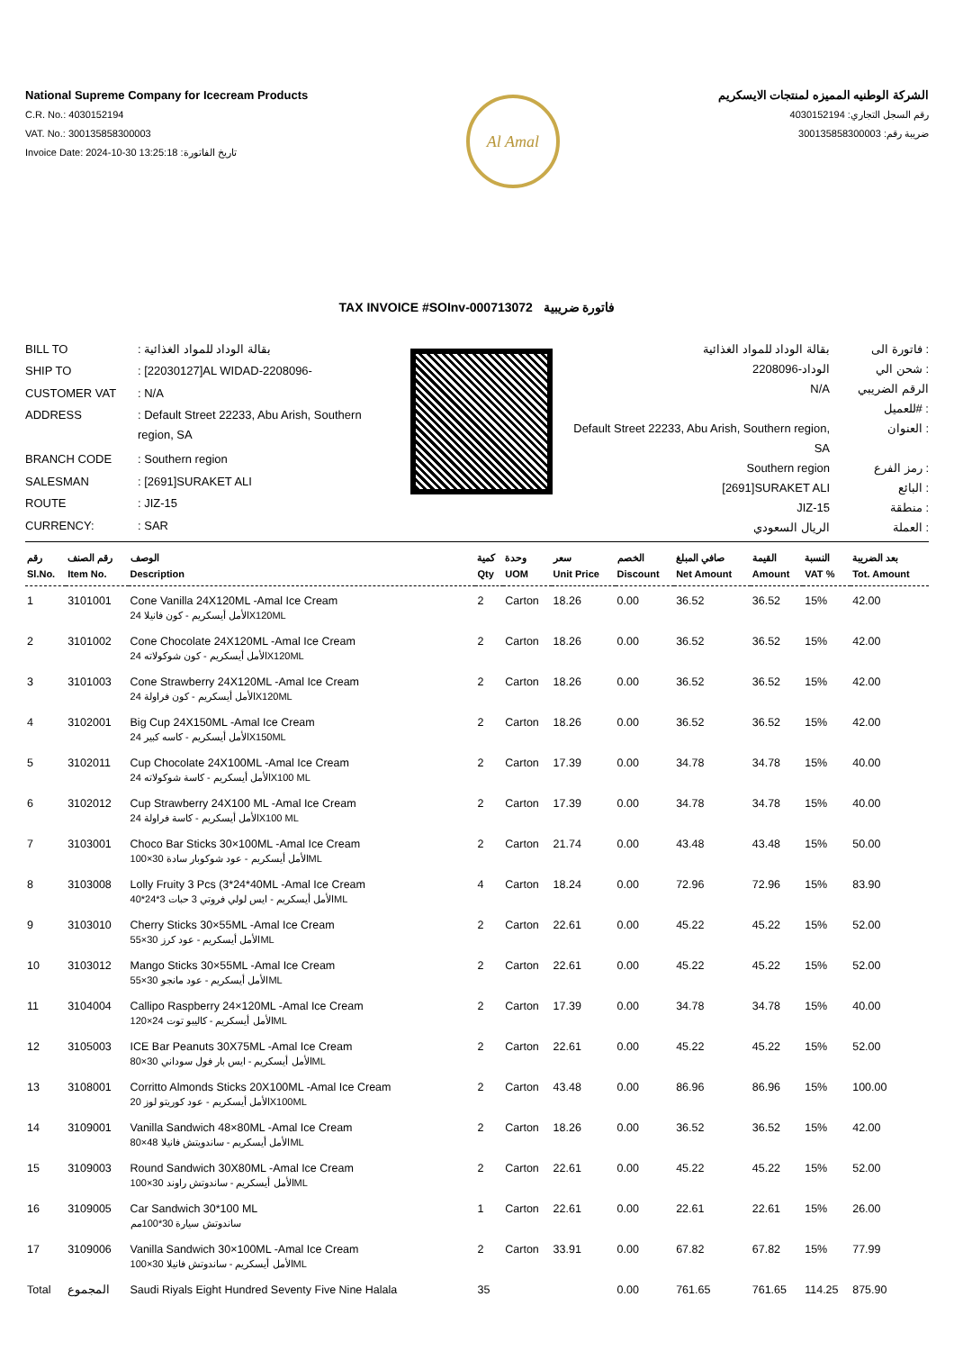National Supreme Company for Icecream Products
C.R. No.: 4030152194
VAT. No.: 300135858300003
Invoice Date: 2024-10-30 13:25:18 :تاريخ الفاتورة
Al Amal
الشركة الوطنيه المميزه لمنتجات الايسكريم
رقم السجل التجاري: 4030152194
ضريبة رقم: 300135858300003
TAX INVOICE #SOInv-000713072 فاتورة ضريبية
| BILL TO | : بقالة الوداد للمواد الغذائية |
| SHIP TO | : [22030127]AL WIDAD-2208096- |
| CUSTOMER VAT | : N/A |
| ADDRESS | : Default Street 22233, Abu Arish, Southern region, SA |
| BRANCH CODE | : Southern region |
| SALESMAN | : [2691]SURAKET ALI |
| ROUTE | : JIZ-15 |
| CURRENCY: | : SAR |
| بقالة الوداد للمواد الغذائية | فاتورة الى : |
| الوداد-2208096 | شحن الي : |
| N/A | الرقم الضريبي للعميل# : |
| Default Street 22233, Abu Arish, Southern region, SA | العنوان : |
| Southern region | رمز الفرع : |
| [2691]SURAKET ALI | البائع : |
| JIZ-15 | منطقة : |
| الريال السعودي | العملة : |
| رقم Sl.No. | رقم الصنف Item No. | الوصف Description | كمية Qty | وحدة UOM | سعر Unit Price | الخصم Discount | صافي المبلغ Net Amount | القيمة Amount | النسبة VAT % | بعد الضريبة Tot. Amount |
| --- | --- | --- | --- | --- | --- | --- | --- | --- | --- | --- |
| 1 | 3101001 | Cone Vanilla 24X120ML -Amal Ice Cream الأمل أيسكريم - كون فانيلا 24X120ML | 2 | Carton | 18.26 | 0.00 | 36.52 | 36.52 | 15% | 42.00 |
| 2 | 3101002 | Cone Chocolate 24X120ML -Amal Ice Cream الأمل أيسكريم - كون شوكولاته 24X120ML | 2 | Carton | 18.26 | 0.00 | 36.52 | 36.52 | 15% | 42.00 |
| 3 | 3101003 | Cone Strawberry 24X120ML -Amal Ice Cream الأمل أيسكريم - كون فراولة 24X120ML | 2 | Carton | 18.26 | 0.00 | 36.52 | 36.52 | 15% | 42.00 |
| 4 | 3102001 | Big Cup 24X150ML -Amal Ice Cream الأمل أيسكريم - كاسه كبير 24X150ML | 2 | Carton | 18.26 | 0.00 | 36.52 | 36.52 | 15% | 42.00 |
| 5 | 3102011 | Cup Chocolate 24X100ML -Amal Ice Cream الأمل أيسكريم - كاسة شوكولاته 24X100 ML | 2 | Carton | 17.39 | 0.00 | 34.78 | 34.78 | 15% | 40.00 |
| 6 | 3102012 | Cup Strawberry 24X100 ML -Amal Ice Cream الأمل أيسكريم - كاسة فراولة 24X100 ML | 2 | Carton | 17.39 | 0.00 | 34.78 | 34.78 | 15% | 40.00 |
| 7 | 3103001 | Choco Bar Sticks 30×100ML -Amal Ice Cream الأمل أيسكريم - عود شوكوبار سادة 30×100ML | 2 | Carton | 21.74 | 0.00 | 43.48 | 43.48 | 15% | 50.00 |
| 8 | 3103008 | Lolly Fruity 3 Pcs (3*24*40ML -Amal Ice Cream الأمل أيسكريم - ايس لولي فروتي 3 حبات 3*24*40ML | 4 | Carton | 18.24 | 0.00 | 72.96 | 72.96 | 15% | 83.90 |
| 9 | 3103010 | Cherry Sticks 30×55ML -Amal Ice Cream الأمل أيسكريم - عود كرز 30×55ML | 2 | Carton | 22.61 | 0.00 | 45.22 | 45.22 | 15% | 52.00 |
| 10 | 3103012 | Mango Sticks 30×55ML -Amal Ice Cream الأمل أيسكريم - عود مانجو 30×55ML | 2 | Carton | 22.61 | 0.00 | 45.22 | 45.22 | 15% | 52.00 |
| 11 | 3104004 | Callipo Raspberry 24×120ML -Amal Ice Cream الأمل أيسكريم - كاليبو توت 24×120ML | 2 | Carton | 17.39 | 0.00 | 34.78 | 34.78 | 15% | 40.00 |
| 12 | 3105003 | ICE Bar Peanuts 30X75ML -Amal Ice Cream الأمل أيسكريم - ايس بار فول سوداني 30×80ML | 2 | Carton | 22.61 | 0.00 | 45.22 | 45.22 | 15% | 52.00 |
| 13 | 3108001 | Corritto Almonds Sticks 20X100ML -Amal Ice Cream الأمل أيسكريم - عود كوريتو لوز 20X100ML | 2 | Carton | 43.48 | 0.00 | 86.96 | 86.96 | 15% | 100.00 |
| 14 | 3109001 | Vanilla Sandwich 48×80ML -Amal Ice Cream الأمل أيسكريم - ساندويتش فانيلا 48×80ML | 2 | Carton | 18.26 | 0.00 | 36.52 | 36.52 | 15% | 42.00 |
| 15 | 3109003 | Round Sandwich 30X80ML -Amal Ice Cream الأمل أيسكريم - ساندوتش راوند 30×100ML | 2 | Carton | 22.61 | 0.00 | 45.22 | 45.22 | 15% | 52.00 |
| 16 | 3109005 | Car Sandwich 30*100 ML ساندوتش سيارة 30*100مم | 1 | Carton | 22.61 | 0.00 | 22.61 | 22.61 | 15% | 26.00 |
| 17 | 3109006 | Vanilla Sandwich 30×100ML -Amal Ice Cream الأمل أيسكريم - ساندوتش فانيلا 30×100ML | 2 | Carton | 33.91 | 0.00 | 67.82 | 67.82 | 15% | 77.99 |
| Total | المجموع | Saudi Riyals Eight Hundred Seventy Five Nine Halala | 35 | | | 0.00 | 761.65 | 761.65 | 114.25 | 875.90 |